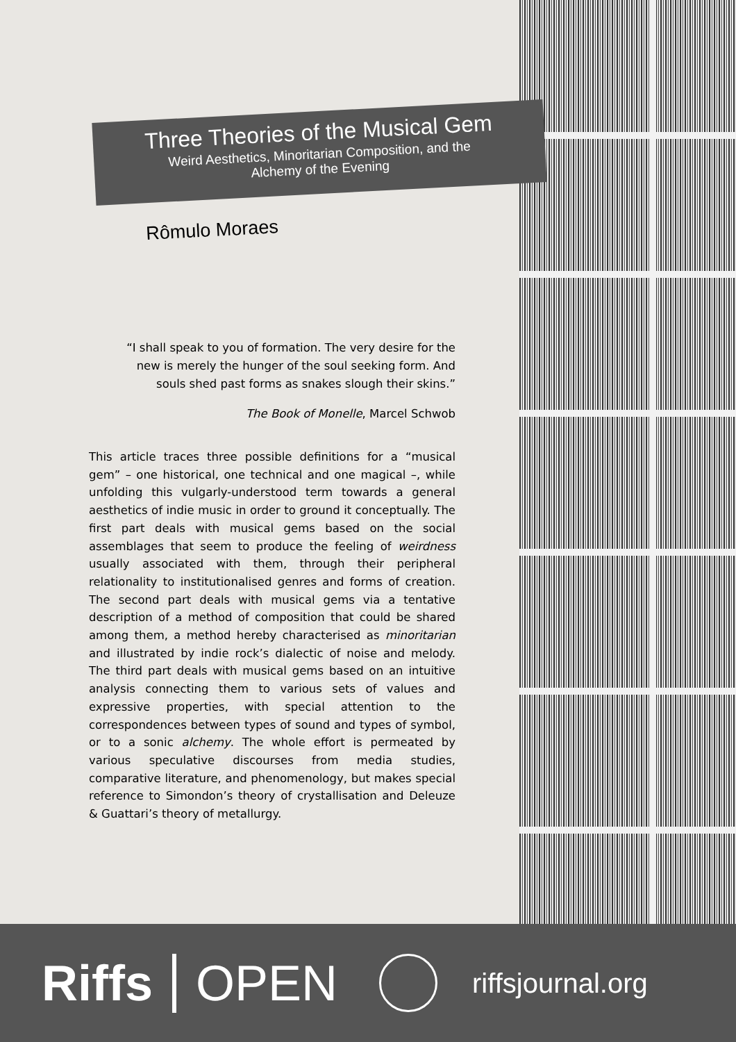Three Theories of the Musical Gem
Weird Aesthetics, Minoritarian Composition, and the
Alchemy of the Evening
Rômulo Moraes
“I shall speak to you of formation. The very desire for the new is merely the hunger of the soul seeking form. And souls shed past forms as snakes slough their skins.”
The Book of Monelle, Marcel Schwob
This article traces three possible definitions for a “musical gem” – one historical, one technical and one magical –, while unfolding this vulgarly-understood term towards a general aesthetics of indie music in order to ground it conceptually. The first part deals with musical gems based on the social assemblages that seem to produce the feeling of weirdness usually associated with them, through their peripheral relationality to institutionalised genres and forms of creation. The second part deals with musical gems via a tentative description of a method of composition that could be shared among them, a method hereby characterised as minoritarian and illustrated by indie rock’s dialectic of noise and melody. The third part deals with musical gems based on an intuitive analysis connecting them to various sets of values and expressive properties, with special attention to the correspondences between types of sound and types of symbol, or to a sonic alchemy. The whole effort is permeated by various speculative discourses from media studies, comparative literature, and phenomenology, but makes special reference to Simondon’s theory of crystallisation and Deleuze & Guattari’s theory of metallurgy.
Riffs OPEN riffsjournal.org